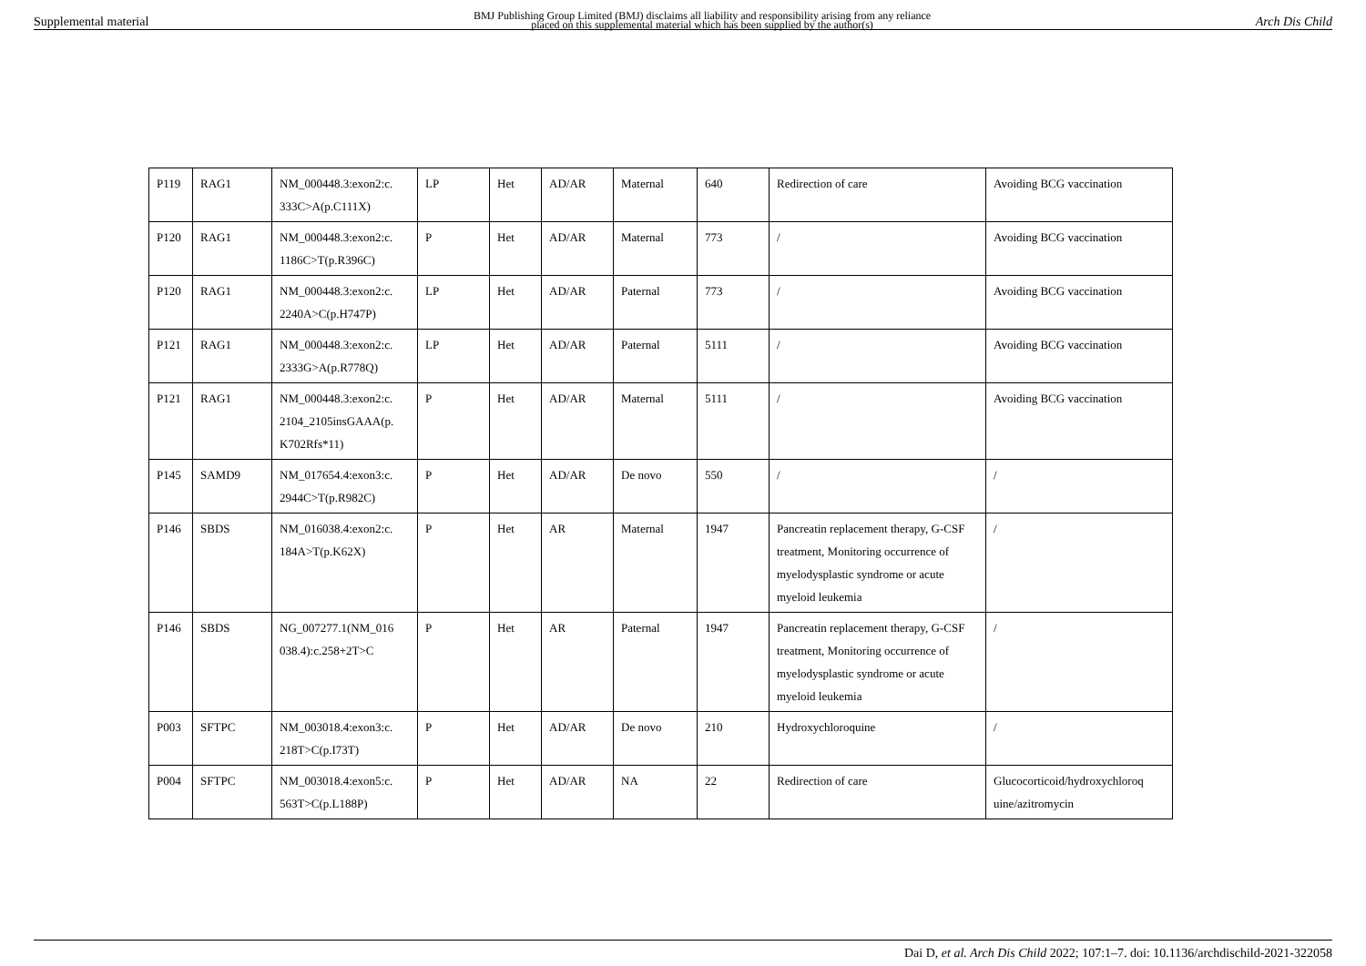Supplemental material BMJ Publishing Group Limited (BMJ) disclaims all liability and responsibility arising from any reliance
placed on this supplemental material which has been supplied by the author(s) Arch Dis Child
| P119 | RAG1 | NM_000448.3:exon2:c. 333C>A(p.C111X) | LP | Het | AD/AR | Maternal | 640 | Redirection of care | Avoiding BCG vaccination |
| P120 | RAG1 | NM_000448.3:exon2:c. 1186C>T(p.R396C) | P | Het | AD/AR | Maternal | 773 | / | Avoiding BCG vaccination |
| P120 | RAG1 | NM_000448.3:exon2:c. 2240A>C(p.H747P) | LP | Het | AD/AR | Paternal | 773 | / | Avoiding BCG vaccination |
| P121 | RAG1 | NM_000448.3:exon2:c. 2333G>A(p.R778Q) | LP | Het | AD/AR | Paternal | 5111 | / | Avoiding BCG vaccination |
| P121 | RAG1 | NM_000448.3:exon2:c. 2104_2105insGAAA(p. K702Rfs*11) | P | Het | AD/AR | Maternal | 5111 | / | Avoiding BCG vaccination |
| P145 | SAMD9 | NM_017654.4:exon3:c. 2944C>T(p.R982C) | P | Het | AD/AR | De novo | 550 | / | / |
| P146 | SBDS | NM_016038.4:exon2:c. 184A>T(p.K62X) | P | Het | AR | Maternal | 1947 | Pancreatin replacement therapy, G-CSF treatment, Monitoring occurrence of myelodysplastic syndrome or acute myeloid leukemia | / |
| P146 | SBDS | NG_007277.1(NM_016 038.4):c.258+2T>C | P | Het | AR | Paternal | 1947 | Pancreatin replacement therapy, G-CSF treatment, Monitoring occurrence of myelodysplastic syndrome or acute myeloid leukemia | / |
| P003 | SFTPC | NM_003018.4:exon3:c. 218T>C(p.I73T) | P | Het | AD/AR | De novo | 210 | Hydroxychloroquine | / |
| P004 | SFTPC | NM_003018.4:exon5:c. 563T>C(p.L188P) | P | Het | AD/AR | NA | 22 | Redirection of care | Glucocorticoid/hydroxychloroq uine/azitromycin |
Dai D, et al. Arch Dis Child 2022; 107:1–7. doi: 10.1136/archdischild-2021-322058